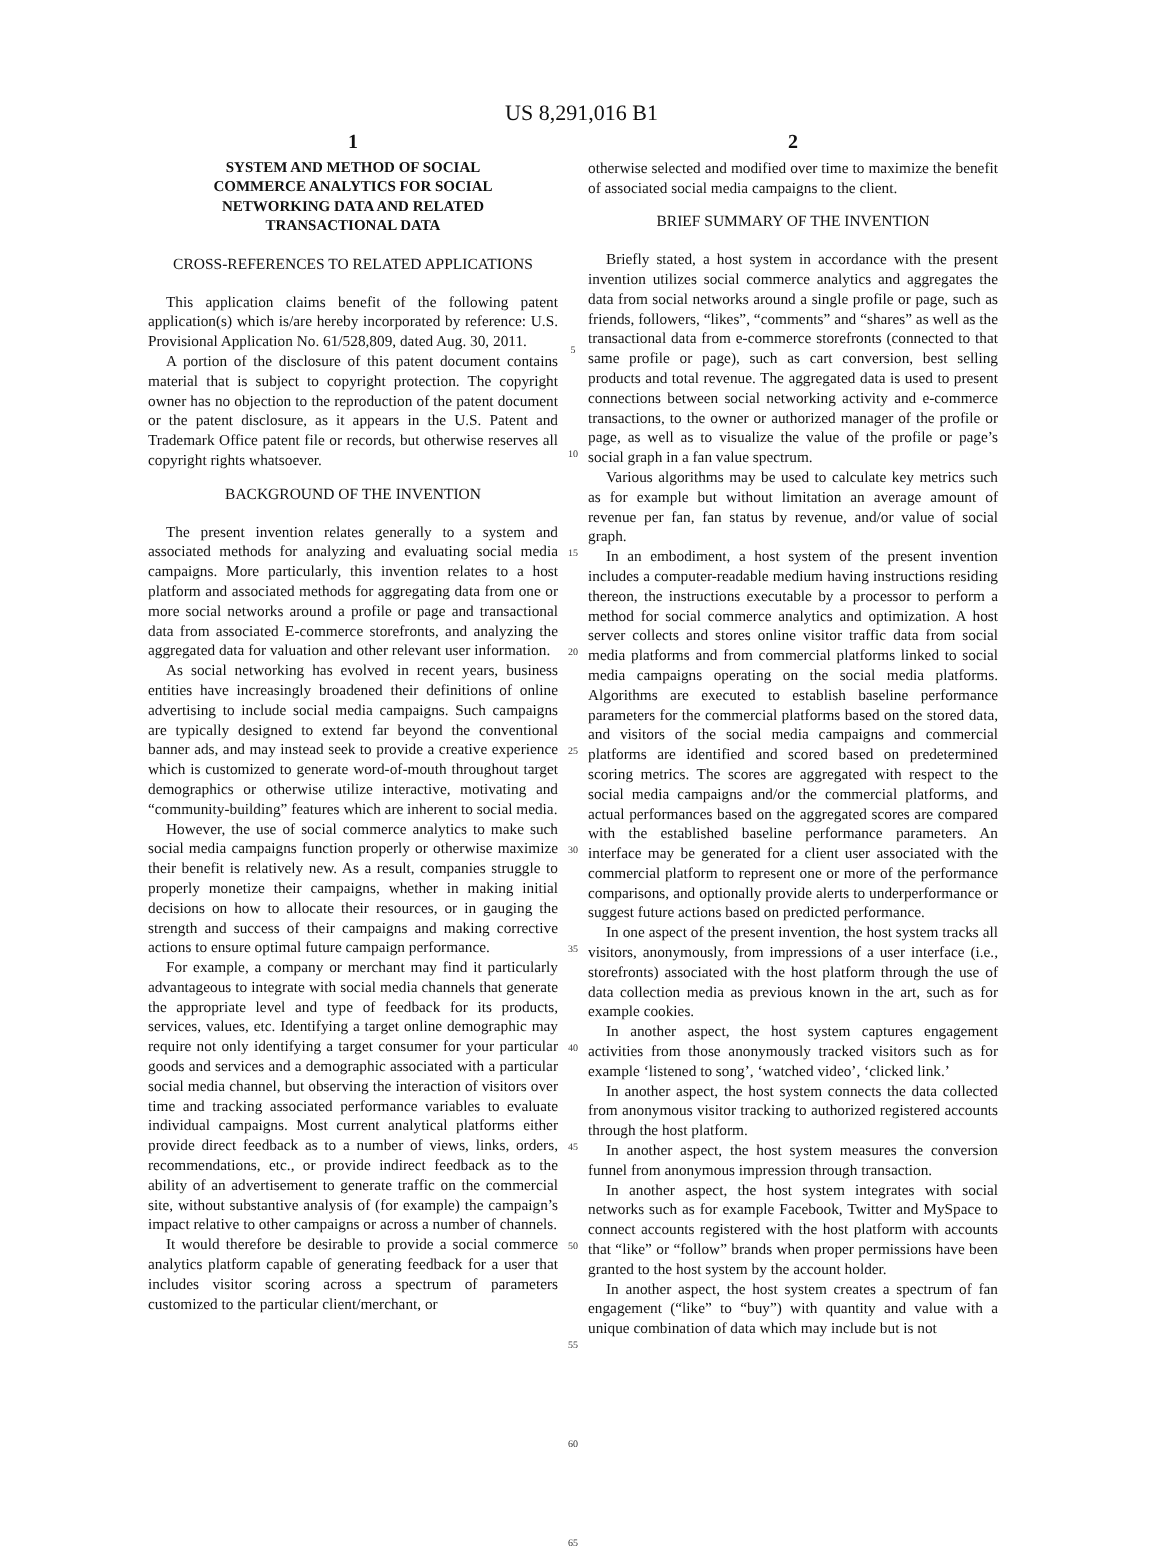US 8,291,016 B1
1
SYSTEM AND METHOD OF SOCIAL COMMERCE ANALYTICS FOR SOCIAL NETWORKING DATA AND RELATED TRANSACTIONAL DATA
CROSS-REFERENCES TO RELATED APPLICATIONS
This application claims benefit of the following patent application(s) which is/are hereby incorporated by reference: U.S. Provisional Application No. 61/528,809, dated Aug. 30, 2011.
A portion of the disclosure of this patent document contains material that is subject to copyright protection. The copyright owner has no objection to the reproduction of the patent document or the patent disclosure, as it appears in the U.S. Patent and Trademark Office patent file or records, but otherwise reserves all copyright rights whatsoever.
BACKGROUND OF THE INVENTION
The present invention relates generally to a system and associated methods for analyzing and evaluating social media campaigns. More particularly, this invention relates to a host platform and associated methods for aggregating data from one or more social networks around a profile or page and transactional data from associated E-commerce storefronts, and analyzing the aggregated data for valuation and other relevant user information.
As social networking has evolved in recent years, business entities have increasingly broadened their definitions of online advertising to include social media campaigns. Such campaigns are typically designed to extend far beyond the conventional banner ads, and may instead seek to provide a creative experience which is customized to generate word-of-mouth throughout target demographics or otherwise utilize interactive, motivating and “community-building” features which are inherent to social media.
However, the use of social commerce analytics to make such social media campaigns function properly or otherwise maximize their benefit is relatively new. As a result, companies struggle to properly monetize their campaigns, whether in making initial decisions on how to allocate their resources, or in gauging the strength and success of their campaigns and making corrective actions to ensure optimal future campaign performance.
For example, a company or merchant may find it particularly advantageous to integrate with social media channels that generate the appropriate level and type of feedback for its products, services, values, etc. Identifying a target online demographic may require not only identifying a target consumer for your particular goods and services and a demographic associated with a particular social media channel, but observing the interaction of visitors over time and tracking associated performance variables to evaluate individual campaigns. Most current analytical platforms either provide direct feedback as to a number of views, links, orders, recommendations, etc., or provide indirect feedback as to the ability of an advertisement to generate traffic on the commercial site, without substantive analysis of (for example) the campaign’s impact relative to other campaigns or across a number of channels.
It would therefore be desirable to provide a social commerce analytics platform capable of generating feedback for a user that includes visitor scoring across a spectrum of parameters customized to the particular client/merchant, or
5
10
15
20
25
30
35
40
45
50
55
60
65
2
otherwise selected and modified over time to maximize the benefit of associated social media campaigns to the client.
BRIEF SUMMARY OF THE INVENTION
Briefly stated, a host system in accordance with the present invention utilizes social commerce analytics and aggregates the data from social networks around a single profile or page, such as friends, followers, “likes”, “comments” and “shares” as well as the transactional data from e-commerce storefronts (connected to that same profile or page), such as cart conversion, best selling products and total revenue. The aggregated data is used to present connections between social networking activity and e-commerce transactions, to the owner or authorized manager of the profile or page, as well as to visualize the value of the profile or page’s social graph in a fan value spectrum.
Various algorithms may be used to calculate key metrics such as for example but without limitation an average amount of revenue per fan, fan status by revenue, and/or value of social graph.
In an embodiment, a host system of the present invention includes a computer-readable medium having instructions residing thereon, the instructions executable by a processor to perform a method for social commerce analytics and optimization. A host server collects and stores online visitor traffic data from social media platforms and from commercial platforms linked to social media campaigns operating on the social media platforms. Algorithms are executed to establish baseline performance parameters for the commercial platforms based on the stored data, and visitors of the social media campaigns and commercial platforms are identified and scored based on predetermined scoring metrics. The scores are aggregated with respect to the social media campaigns and/or the commercial platforms, and actual performances based on the aggregated scores are compared with the established baseline performance parameters. An interface may be generated for a client user associated with the commercial platform to represent one or more of the performance comparisons, and optionally provide alerts to underperformance or suggest future actions based on predicted performance.
In one aspect of the present invention, the host system tracks all visitors, anonymously, from impressions of a user interface (i.e., storefronts) associated with the host platform through the use of data collection media as previous known in the art, such as for example cookies.
In another aspect, the host system captures engagement activities from those anonymously tracked visitors such as for example ‘listened to song’, ‘watched video’, ‘clicked link.’
In another aspect, the host system connects the data collected from anonymous visitor tracking to authorized registered accounts through the host platform.
In another aspect, the host system measures the conversion funnel from anonymous impression through transaction.
In another aspect, the host system integrates with social networks such as for example Facebook, Twitter and MySpace to connect accounts registered with the host platform with accounts that “like” or “follow” brands when proper permissions have been granted to the host system by the account holder.
In another aspect, the host system creates a spectrum of fan engagement (“like” to “buy”) with quantity and value with a unique combination of data which may include but is not